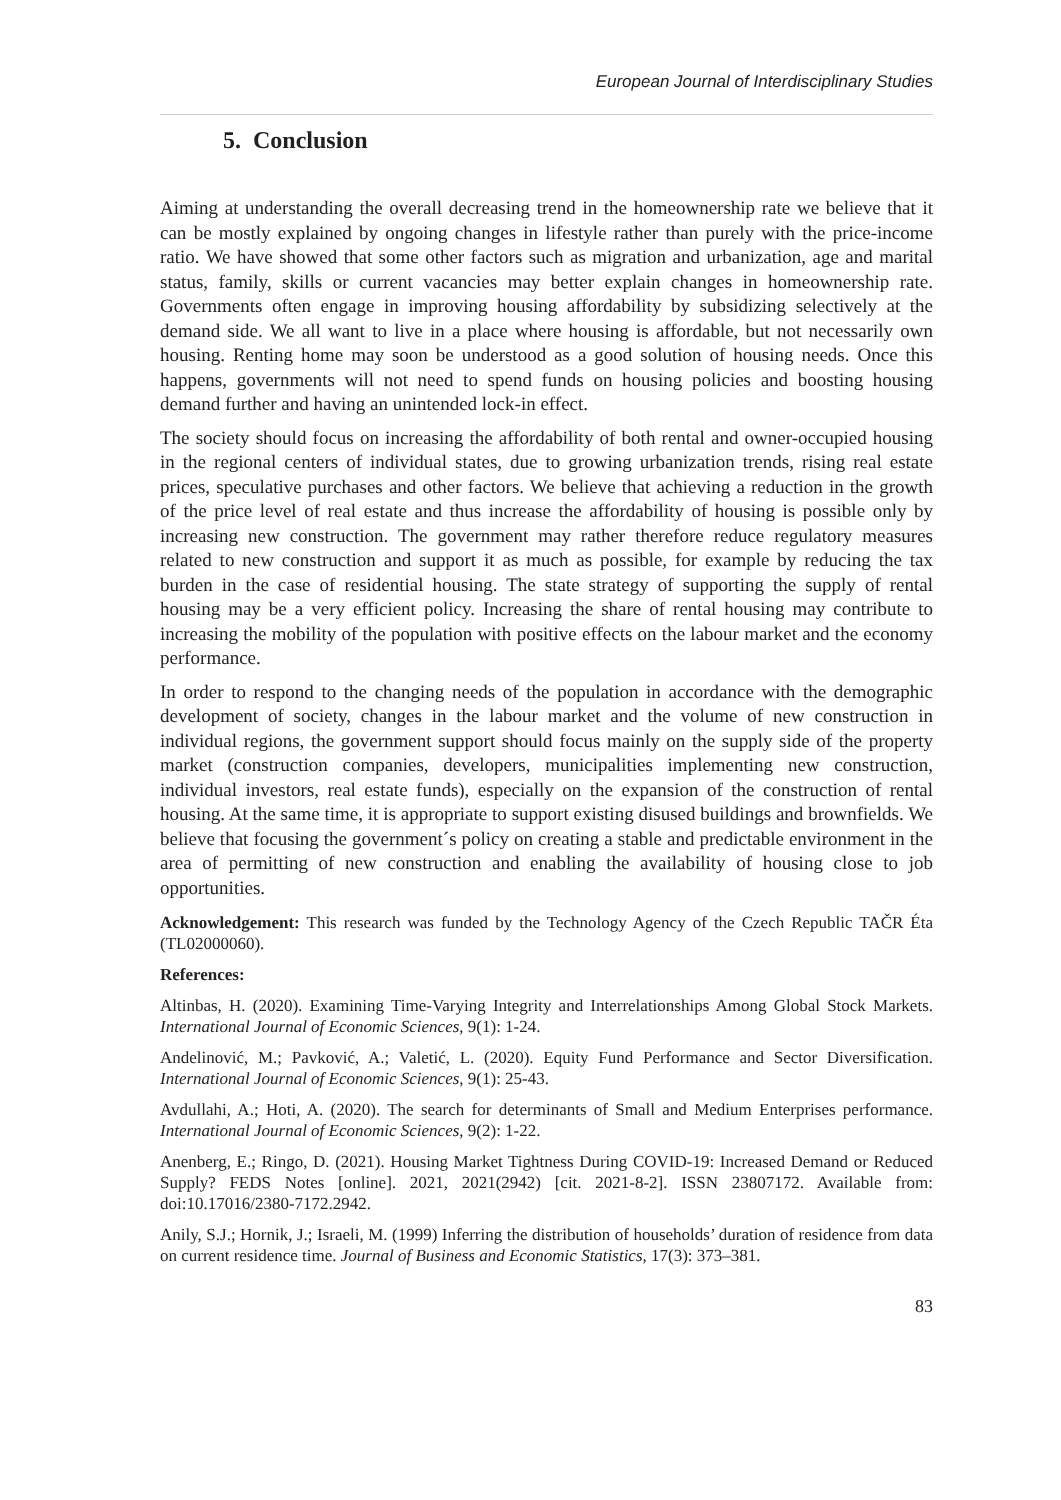European Journal of Interdisciplinary Studies
5. Conclusion
Aiming at understanding the overall decreasing trend in the homeownership rate we believe that it can be mostly explained by ongoing changes in lifestyle rather than purely with the price-income ratio. We have showed that some other factors such as migration and urbanization, age and marital status, family, skills or current vacancies may better explain changes in homeownership rate. Governments often engage in improving housing affordability by subsidizing selectively at the demand side. We all want to live in a place where housing is affordable, but not necessarily own housing. Renting home may soon be understood as a good solution of housing needs. Once this happens, governments will not need to spend funds on housing policies and boosting housing demand further and having an unintended lock-in effect.
The society should focus on increasing the affordability of both rental and owner-occupied housing in the regional centers of individual states, due to growing urbanization trends, rising real estate prices, speculative purchases and other factors. We believe that achieving a reduction in the growth of the price level of real estate and thus increase the affordability of housing is possible only by increasing new construction. The government may rather therefore reduce regulatory measures related to new construction and support it as much as possible, for example by reducing the tax burden in the case of residential housing. The state strategy of supporting the supply of rental housing may be a very efficient policy. Increasing the share of rental housing may contribute to increasing the mobility of the population with positive effects on the labour market and the economy performance.
In order to respond to the changing needs of the population in accordance with the demographic development of society, changes in the labour market and the volume of new construction in individual regions, the government support should focus mainly on the supply side of the property market (construction companies, developers, municipalities implementing new construction, individual investors, real estate funds), especially on the expansion of the construction of rental housing. At the same time, it is appropriate to support existing disused buildings and brownfields. We believe that focusing the government´s policy on creating a stable and predictable environment in the area of permitting of new construction and enabling the availability of housing close to job opportunities.
Acknowledgement: This research was funded by the Technology Agency of the Czech Republic TAČR Éta (TL02000060).
References:
Altinbas, H. (2020). Examining Time-Varying Integrity and Interrelationships Among Global Stock Markets. International Journal of Economic Sciences, 9(1): 1-24.
Andelinović, M.; Pavković, A.; Valetić, L. (2020). Equity Fund Performance and Sector Diversification. International Journal of Economic Sciences, 9(1): 25-43.
Avdullahi, A.; Hoti, A. (2020). The search for determinants of Small and Medium Enterprises performance. International Journal of Economic Sciences, 9(2): 1-22.
Anenberg, E.; Ringo, D. (2021). Housing Market Tightness During COVID-19: Increased Demand or Reduced Supply? FEDS Notes [online]. 2021, 2021(2942) [cit. 2021-8-2]. ISSN 23807172. Available from: doi:10.17016/2380-7172.2942.
Anily, S.J.; Hornik, J.; Israeli, M. (1999) Inferring the distribution of households’ duration of residence from data on current residence time. Journal of Business and Economic Statistics, 17(3): 373–381.
83